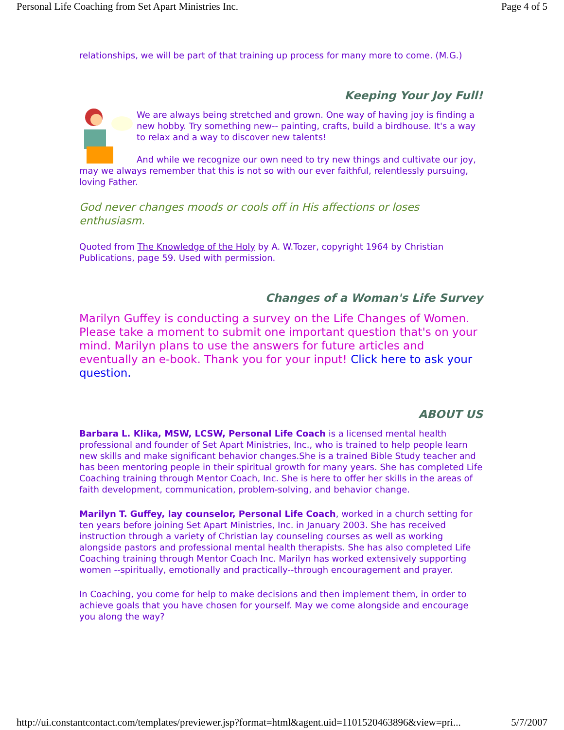Personal Life Coaching from Set Apart Ministries Inc. Page 4 of 5
relationships, we will be part of that training up process for many more to come. (M.G.)
Keeping Your Joy Full!
We are always being stretched and grown. One way of having joy is finding a new hobby. Try something new-- painting, crafts, build a birdhouse. It's a way to relax and a way to discover new talents!
And while we recognize our own need to try new things and cultivate our joy, may we always remember that this is not so with our ever faithful, relentlessly pursuing, loving Father.
God never changes moods or cools off in His affections or loses enthusiasm.
Quoted from The Knowledge of the Holy by A. W.Tozer, copyright 1964 by Christian Publications, page 59. Used with permission.
Changes of a Woman's Life Survey
Marilyn Guffey is conducting a survey on the Life Changes of Women. Please take a moment to submit one important question that's on your mind. Marilyn plans to use the answers for future articles and eventually an e-book. Thank you for your input! Click here to ask your question.
ABOUT US
Barbara L. Klika, MSW, LCSW, Personal Life Coach is a licensed mental health professional and founder of Set Apart Ministries, Inc., who is trained to help people learn new skills and make significant behavior changes.She is a trained Bible Study teacher and has been mentoring people in their spiritual growth for many years. She has completed Life Coaching training through Mentor Coach, Inc. She is here to offer her skills in the areas of faith development, communication, problem-solving, and behavior change.
Marilyn T. Guffey, lay counselor, Personal Life Coach, worked in a church setting for ten years before joining Set Apart Ministries, Inc. in January 2003. She has received instruction through a variety of Christian lay counseling courses as well as working alongside pastors and professional mental health therapists. She has also completed Life Coaching training through Mentor Coach Inc. Marilyn has worked extensively supporting women --spiritually, emotionally and practically--through encouragement and prayer.
In Coaching, you come for help to make decisions and then implement them, in order to achieve goals that you have chosen for yourself. May we come alongside and encourage you along the way?
http://ui.constantcontact.com/templates/previewer.jsp?format=html&agent.uid=1101520463896&view=pri... 5/7/2007